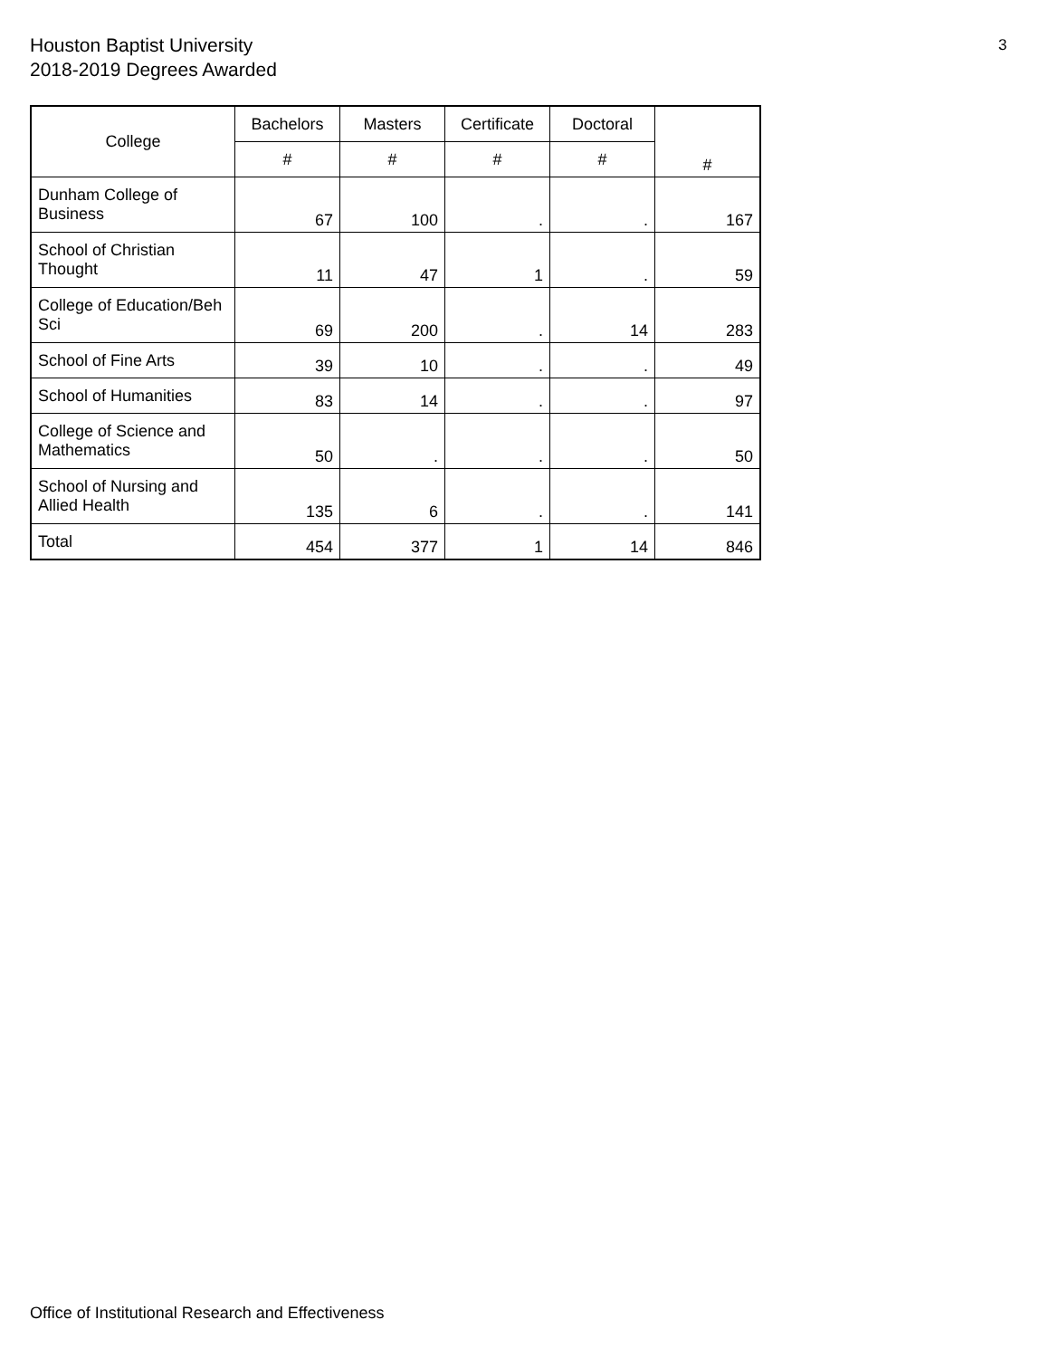Houston Baptist University
2018-2019 Degrees Awarded
3
| College | Bachelors | Masters | Certificate | Doctoral | # |
| --- | --- | --- | --- | --- | --- |
| | # | # | # | # | |
| Dunham College of Business | 67 | 100 | . | . | 167 |
| School of Christian Thought | 11 | 47 | 1 | . | 59 |
| College of Education/Beh Sci | 69 | 200 | . | 14 | 283 |
| School of Fine Arts | 39 | 10 | . | . | 49 |
| School of Humanities | 83 | 14 | . | . | 97 |
| College of Science and Mathematics | 50 | . | . | . | 50 |
| School of Nursing and Allied Health | 135 | 6 | . | . | 141 |
| Total | 454 | 377 | 1 | 14 | 846 |
Office of Institutional Research and Effectiveness